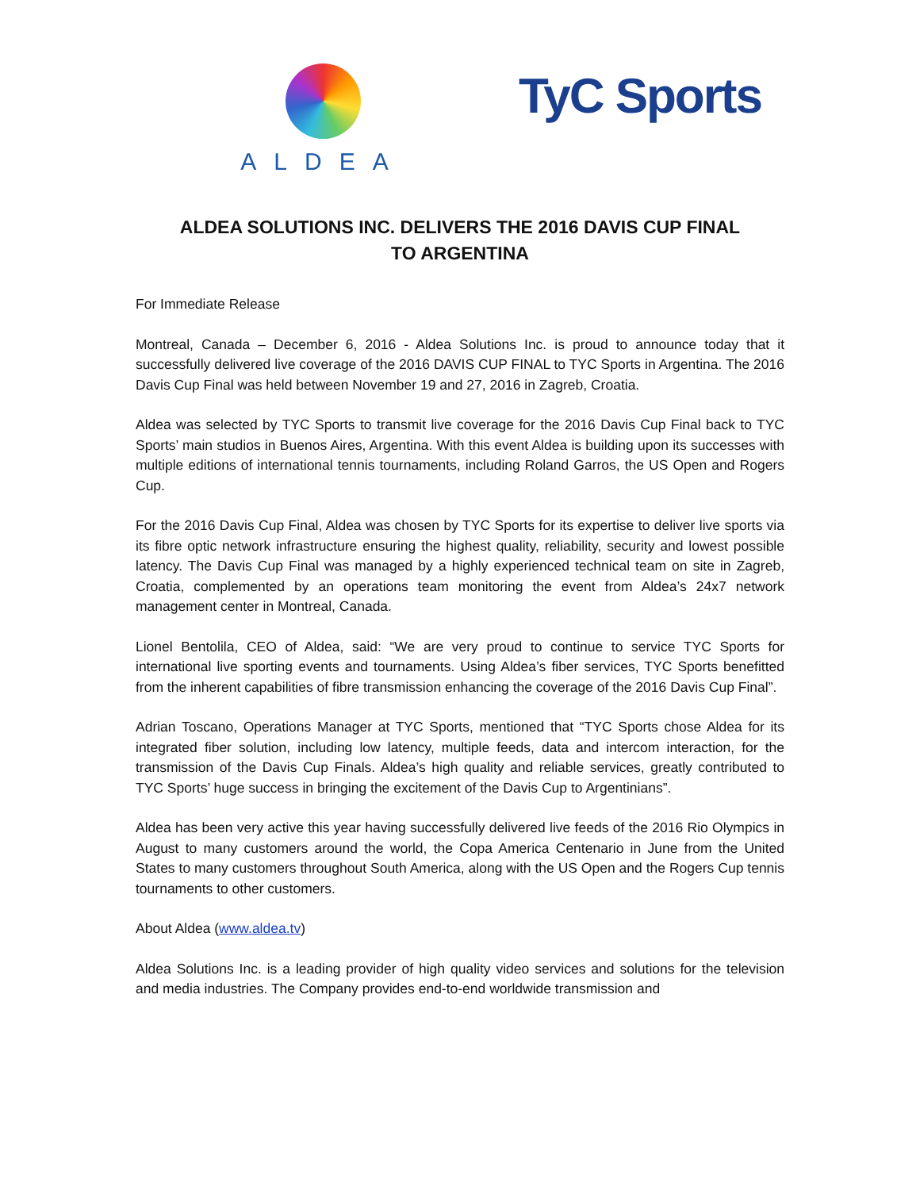ALDEA
TyC Sports
ALDEA SOLUTIONS INC. DELIVERS THE 2016 DAVIS CUP FINAL
TO ARGENTINA
For Immediate Release
Montreal, Canada – December 6, 2016 - Aldea Solutions Inc. is proud to announce today that it successfully delivered live coverage of the 2016 DAVIS CUP FINAL to TYC Sports in Argentina. The 2016 Davis Cup Final was held between November 19 and 27, 2016 in Zagreb, Croatia.
Aldea was selected by TYC Sports to transmit live coverage for the 2016 Davis Cup Final back to TYC Sports’ main studios in Buenos Aires, Argentina. With this event Aldea is building upon its successes with multiple editions of international tennis tournaments, including Roland Garros, the US Open and Rogers Cup.
For the 2016 Davis Cup Final, Aldea was chosen by TYC Sports for its expertise to deliver live sports via its fibre optic network infrastructure ensuring the highest quality, reliability, security and lowest possible latency. The Davis Cup Final was managed by a highly experienced technical team on site in Zagreb, Croatia, complemented by an operations team monitoring the event from Aldea’s 24x7 network management center in Montreal, Canada.
Lionel Bentolila, CEO of Aldea, said: “We are very proud to continue to service TYC Sports for international live sporting events and tournaments. Using Aldea’s fiber services, TYC Sports benefitted from the inherent capabilities of fibre transmission enhancing the coverage of the 2016 Davis Cup Final”.
Adrian Toscano, Operations Manager at TYC Sports, mentioned that “TYC Sports chose Aldea for its integrated fiber solution, including low latency, multiple feeds, data and intercom interaction, for the transmission of the Davis Cup Finals. Aldea’s high quality and reliable services, greatly contributed to TYC Sports’ huge success in bringing the excitement of the Davis Cup to Argentinians”.
Aldea has been very active this year having successfully delivered live feeds of the 2016 Rio Olympics in August to many customers around the world, the Copa America Centenario in June from the United States to many customers throughout South America, along with the US Open and the Rogers Cup tennis tournaments to other customers.
About Aldea (www.aldea.tv)
Aldea Solutions Inc. is a leading provider of high quality video services and solutions for the television and media industries. The Company provides end-to-end worldwide transmission and